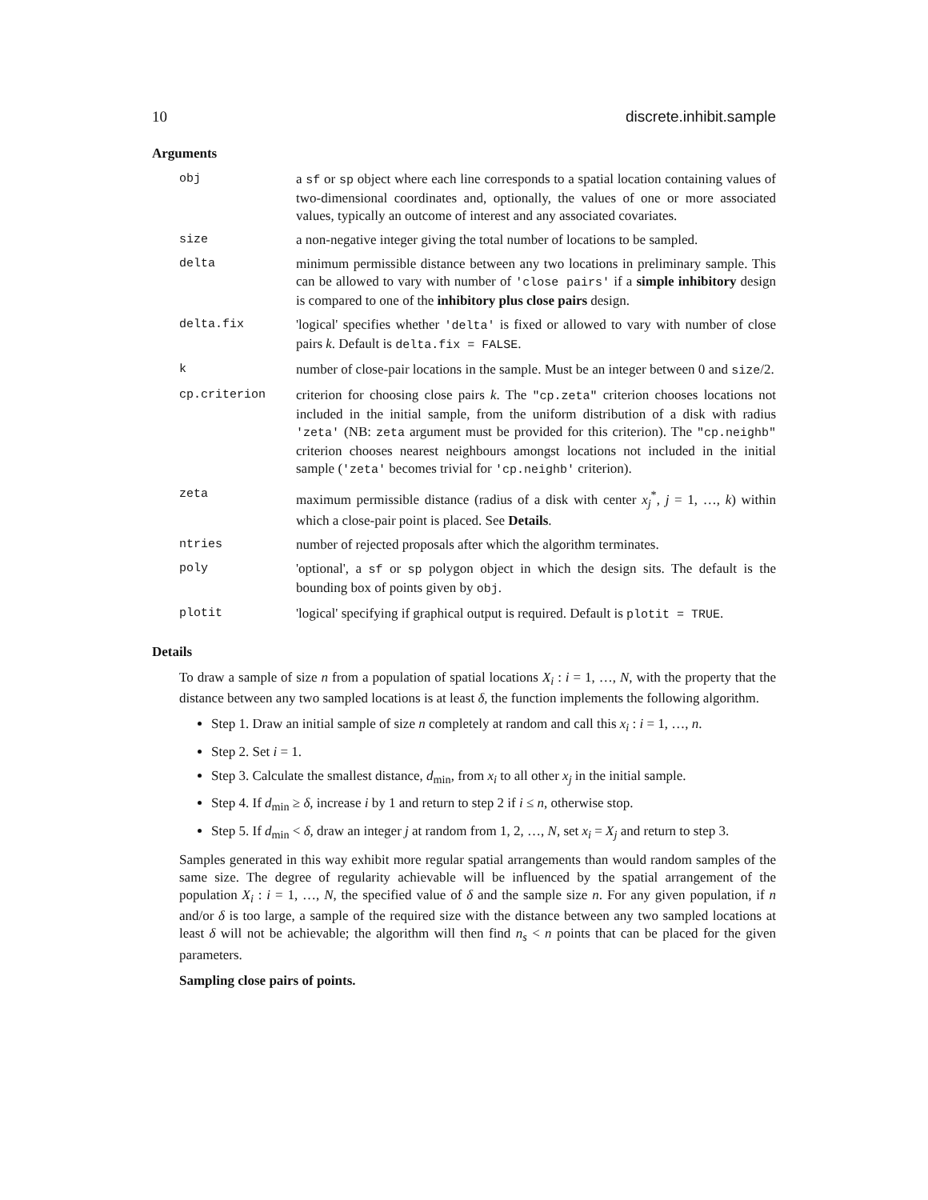10 discrete.inhibit.sample
Arguments
| obj | a sf or sp object where each line corresponds to a spatial location containing values of two-dimensional coordinates and, optionally, the values of one or more associated values, typically an outcome of interest and any associated covariates. |
| size | a non-negative integer giving the total number of locations to be sampled. |
| delta | minimum permissible distance between any two locations in preliminary sample. This can be allowed to vary with number of 'close pairs' if a simple inhibitory design is compared to one of the inhibitory plus close pairs design. |
| delta.fix | 'logical' specifies whether 'delta' is fixed or allowed to vary with number of close pairs k . Default is delta.fix = FALSE . |
| k | number of close-pair locations in the sample. Must be an integer between 0 and size /2. |
| cp.criterion | criterion for choosing close pairs k . The "cp.zeta" criterion chooses locations not included in the initial sample, from the uniform distribution of a disk with radius 'zeta' (NB: zeta argument must be provided for this criterion). The "cp.neighb" criterion chooses nearest neighbours amongst locations not included in the initial sample ( 'zeta' becomes trivial for 'cp.neighb' criterion). |
| zeta | maximum permissible distance (radius of a disk with center x<sub>j</sub><sup>*</sup>, j = 1, …, k ) within which a close-pair point is placed. See Details . |
| ntries | number of rejected proposals after which the algorithm terminates. |
| poly | 'optional', a sf or sp polygon object in which the design sits. The default is the bounding box of points given by obj . |
| plotit | 'logical' specifying if graphical output is required. Default is plotit = TRUE . |
Details
To draw a sample of size n from a population of spatial locations X<sub>i</sub> : i = 1, …, N, with the property that the distance between any two sampled locations is at least δ, the function implements the following algorithm.
Step 1. Draw an initial sample of size n completely at random and call this x<sub>i</sub> : i = 1, …, n.
Step 2. Set i = 1.
Step 3. Calculate the smallest distance, d<sub>min</sub>, from x<sub>i</sub> to all other x<sub>j</sub> in the initial sample.
Step 4. If d<sub>min</sub> ≥ δ, increase i by 1 and return to step 2 if i ≤ n, otherwise stop.
Step 5. If d<sub>min</sub> < δ, draw an integer j at random from 1, 2, …, N, set x<sub>i</sub> = X<sub>j</sub> and return to step 3.
Samples generated in this way exhibit more regular spatial arrangements than would random samples of the same size. The degree of regularity achievable will be influenced by the spatial arrangement of the population X<sub>i</sub> : i = 1, …, N, the specified value of δ and the sample size n. For any given population, if n and/or δ is too large, a sample of the required size with the distance between any two sampled locations at least δ will not be achievable; the algorithm will then find n<sub>s</sub> < n points that can be placed for the given parameters.
Sampling close pairs of points.